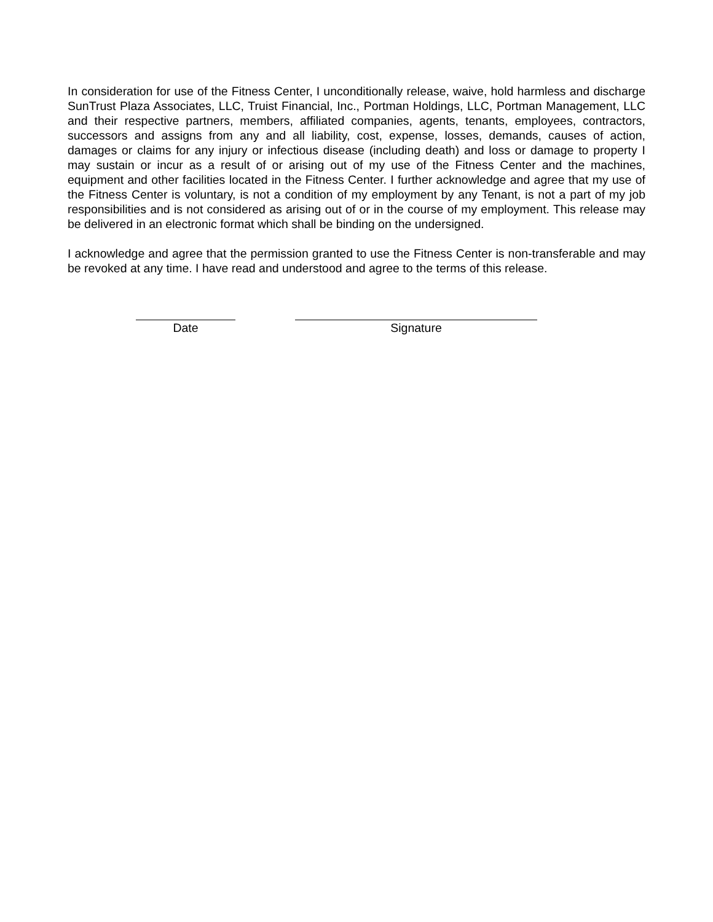In consideration for use of the Fitness Center, I unconditionally release, waive, hold harmless and discharge SunTrust Plaza Associates, LLC, Truist Financial, Inc., Portman Holdings, LLC, Portman Management, LLC and their respective partners, members, affiliated companies, agents, tenants, employees, contractors, successors and assigns from any and all liability, cost, expense, losses, demands, causes of action, damages or claims for any injury or infectious disease (including death) and loss or damage to property I may sustain or incur as a result of or arising out of my use of the Fitness Center and the machines, equipment and other facilities located in the Fitness Center. I further acknowledge and agree that my use of the Fitness Center is voluntary, is not a condition of my employment by any Tenant, is not a part of my job responsibilities and is not considered as arising out of or in the course of my employment. This release may be delivered in an electronic format which shall be binding on the undersigned.
I acknowledge and agree that the permission granted to use the Fitness Center is non-transferable and may be revoked at any time. I have read and understood and agree to the terms of this release.
Date Signature